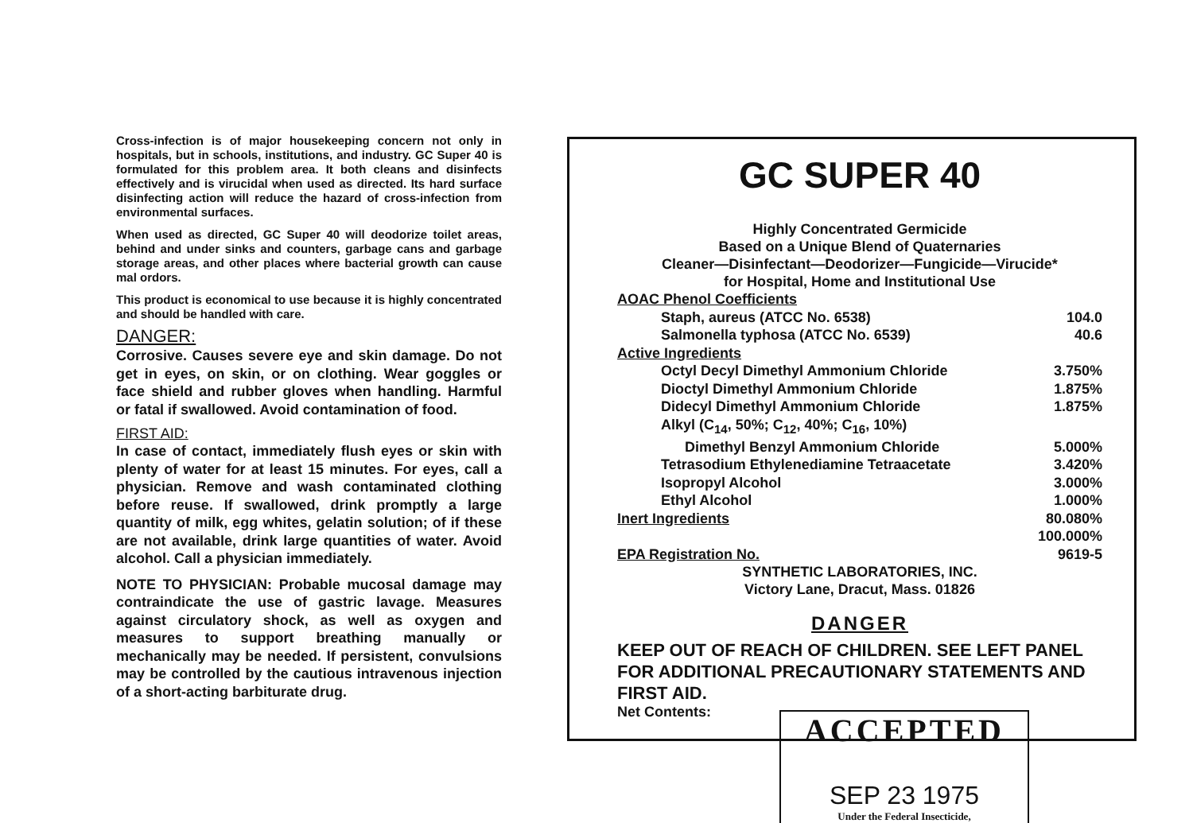Cross-infection is of major housekeeping concern not only in hospitals, but in schools, institutions, and industry. GC Super 40 is formulated for this problem area. It both cleans and disinfects effectively and is virucidal when used as directed. Its hard surface disinfecting action will reduce the hazard of cross-infection from environmental surfaces.
When used as directed, GC Super 40 will deodorize toilet areas, behind and under sinks and counters, garbage cans and garbage storage areas, and other places where bacterial growth can cause mal ordors.
This product is economical to use because it is highly concentrated and should be handled with care.
DANGER:
Corrosive. Causes severe eye and skin damage. Do not get in eyes, on skin, or on clothing. Wear goggles or face shield and rubber gloves when handling. Harmful or fatal if swallowed. Avoid contamination of food.
FIRST AID:
In case of contact, immediately flush eyes or skin with plenty of water for at least 15 minutes. For eyes, call a physician. Remove and wash contaminated clothing before reuse. If swallowed, drink promptly a large quantity of milk, egg whites, gelatin solution; of if these are not available, drink large quantities of water. Avoid alcohol. Call a physician immediately.
NOTE TO PHYSICIAN: Probable mucosal damage may contraindicate the use of gastric lavage. Measures against circulatory shock, as well as oxygen and measures to support breathing manually or mechanically may be needed. If persistent, convulsions may be controlled by the cautious intravenous injection of a short-acting barbiturate drug.
GC SUPER 40
Highly Concentrated Germicide
Based on a Unique Blend of Quaternaries
Cleaner—Disinfectant—Deodorizer—Fungicide—Virucide*
for Hospital, Home and Institutional Use
| AOAC Phenol Coefficients | |
| Staph, aureus (ATCC No. 6538) | 104.0 |
| Salmonella typhosa (ATCC No. 6539) | 40.6 |
| Active Ingredients | |
| Octyl Decyl Dimethyl Ammonium Chloride | 3.750% |
| Dioctyl Dimethyl Ammonium Chloride | 1.875% |
| Didecyl Dimethyl Ammonium Chloride | 1.875% |
| Alkyl (C<sub>14</sub>, 50%; C<sub>12</sub>, 40%; C<sub>16</sub>, 10%) | |
| Dimethyl Benzyl Ammonium Chloride | 5.000% |
| Tetrasodium Ethylenediamine Tetraacetate | 3.420% |
| Isopropyl Alcohol | 3.000% |
| Ethyl Alcohol | 1.000% |
| Inert Ingredients | 80.080% |
| | 100.000% |
| EPA Registration No. | 9619-5 |
SYNTHETIC LABORATORIES, INC.
Victory Lane, Dracut, Mass. 01826
DANGER
KEEP OUT OF REACH OF CHILDREN. SEE LEFT PANEL FOR ADDITIONAL PRECAUTIONARY STATEMENTS AND FIRST AID.
Net Contents:
ACCEPTED
SEP 23 1975
Under the Federal Insecticide,